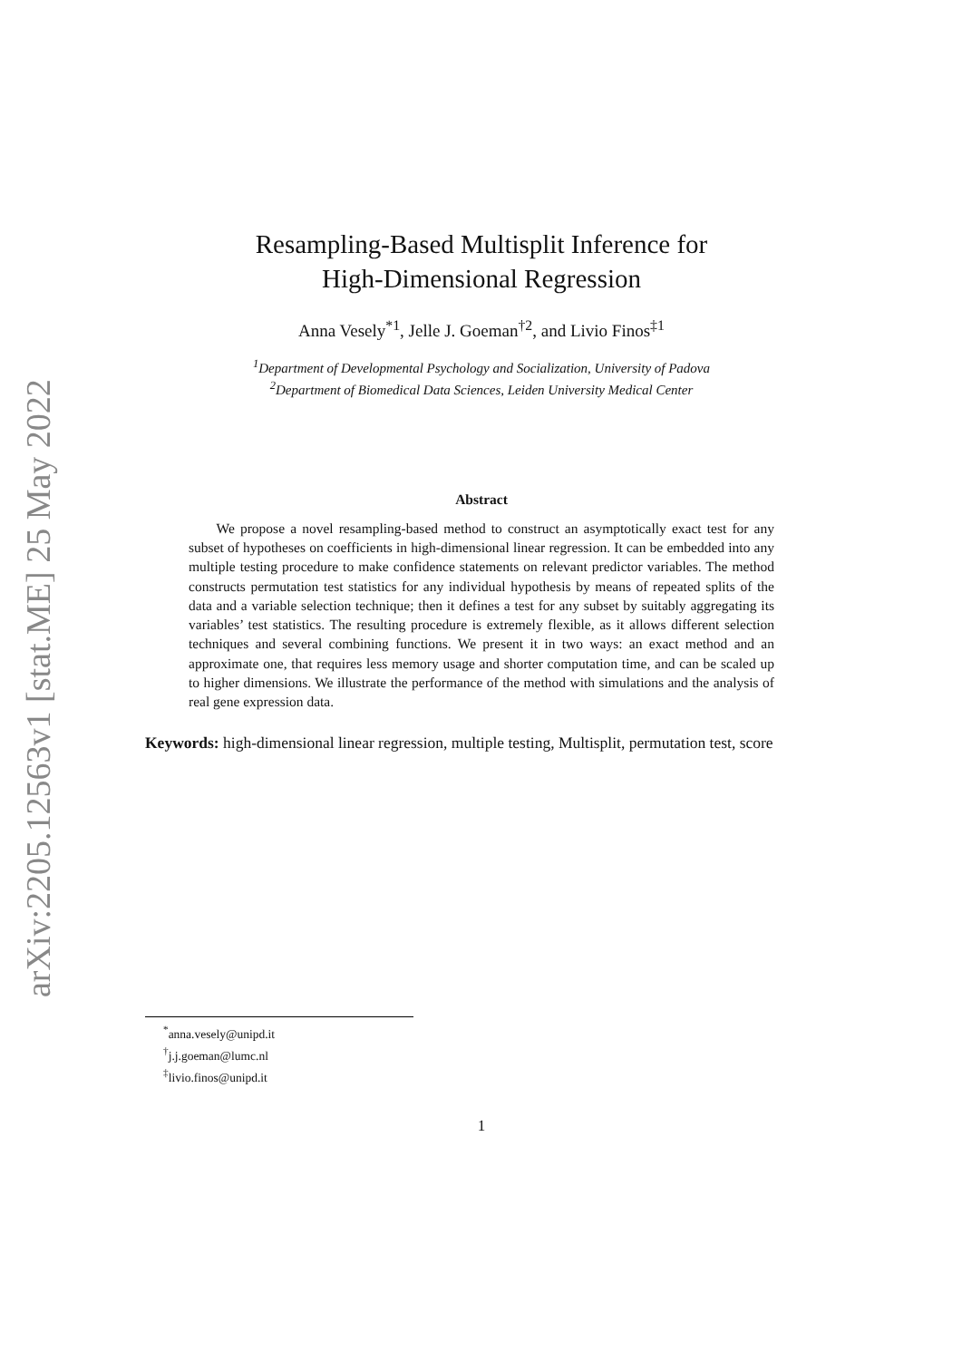arXiv:2205.12563v1 [stat.ME] 25 May 2022
Resampling-Based Multisplit Inference for
High-Dimensional Regression
Anna Vesely<sup>*1</sup>, Jelle J. Goeman<sup>†2</sup>, and Livio Finos<sup>‡1</sup>
<sup>1</sup> Department of Developmental Psychology and Socialization, University of Padova
<sup>2</sup> Department of Biomedical Data Sciences, Leiden University Medical Center
Abstract
We propose a novel resampling-based method to construct an asymptotically exact test for any subset of hypotheses on coefficients in high-dimensional linear regression. It can be embedded into any multiple testing procedure to make confidence statements on relevant predictor variables. The method constructs permutation test statistics for any individual hypothesis by means of repeated splits of the data and a variable selection technique; then it defines a test for any subset by suitably aggregating its variables’ test statistics. The resulting procedure is extremely flexible, as it allows different selection techniques and several combining functions. We present it in two ways: an exact method and an approximate one, that requires less memory usage and shorter computation time, and can be scaled up to higher dimensions. We illustrate the performance of the method with simulations and the analysis of real gene expression data.
Keywords: high-dimensional linear regression, multiple testing, Multisplit, permutation test, score
<sup>*</sup> anna.vesely@unipd.it
<sup>†</sup> j.j.goeman@lumc.nl
<sup>‡</sup> livio.finos@unipd.it
1